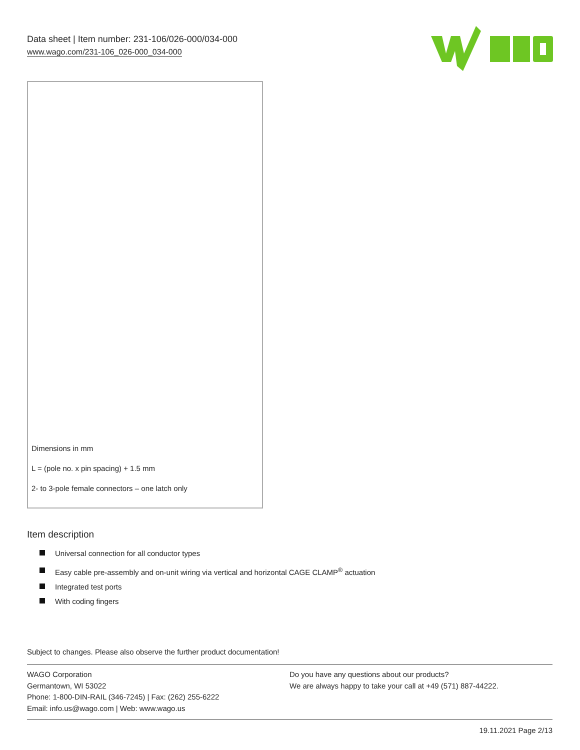Data sheet | Item number: 231-106/026-000/034-000
www.wago.com/231-106_026-000_034-000
Dimensions in mm
L = (pole no. x pin spacing) + 1.5 mm
2- to 3-pole female connectors – one latch only
Item description
Universal connection for all conductor types
Easy cable pre-assembly and on-unit wiring via vertical and horizontal CAGE CLAMP<sup>®</sup> actuation
Integrated test ports
With coding fingers
Subject to changes. Please also observe the further product documentation!
WAGO Corporation
Germantown, WI 53022
Phone: 1-800-DIN-RAIL (346-7245) | Fax: (262) 255-6222
Email: info.us@wago.com | Web: www.wago.us
Do you have any questions about our products?
We are always happy to take your call at +49 (571) 887-44222.
19.11.2021 Page 2/13